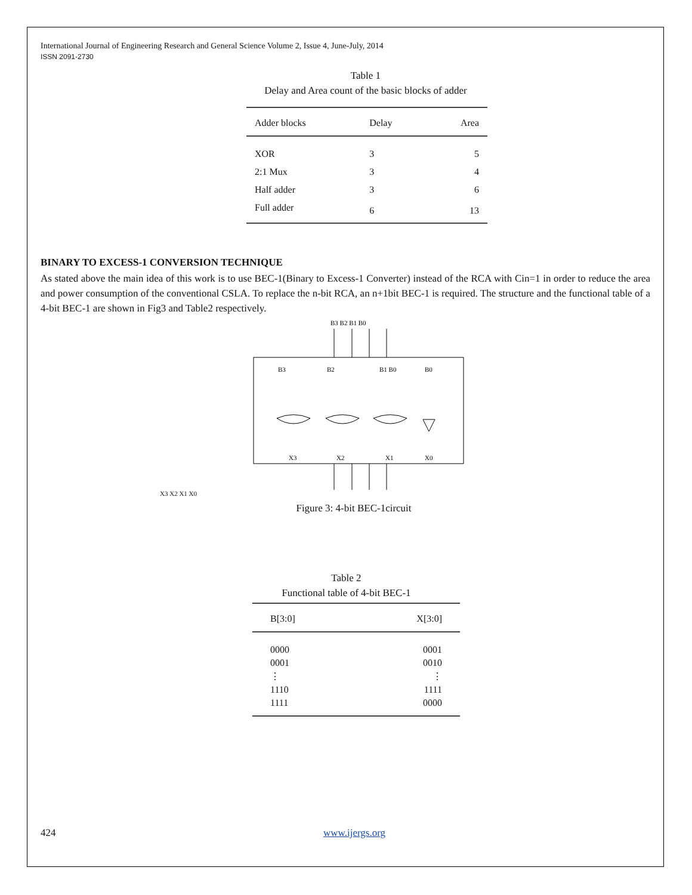International Journal of Engineering Research and General Science Volume 2, Issue 4, June-July, 2014
ISSN 2091-2730
Table 1
Delay and Area count of the basic blocks of adder
| Adder blocks | Delay | Area |
| --- | --- | --- |
| XOR | 3 | 5 |
| 2:1 Mux | 3 | 4 |
| Half adder | 3 | 6 |
| Full adder | 6 | 13 |
BINARY TO EXCESS-1 CONVERSION TECHNIQUE
As stated above the main idea of this work is to use BEC-1(Binary to Excess-1 Converter) instead of the RCA with Cin=1 in order to reduce the area and power consumption of the conventional CSLA. To replace the n-bit RCA, an n+1bit BEC-1 is required. The structure and the functional table of a 4-bit BEC-1 are shown in Fig3 and Table2 respectively.
B3 B2 B1 B0
B3
B2
B1 B0
B0
X3
X2
X1
X0
X3 X2 X1 X0
Figure 3: 4-bit BEC-1circuit
Table 2
Functional table of 4-bit BEC-1
| B[3:0] | X[3:0] |
| --- | --- |
| 0000 | 0001 |
| 0001 | 0010 |
| ⋮ | ⋮ |
| 1110 | 1111 |
| 1111 | 0000 |
424 www.ijergs.org